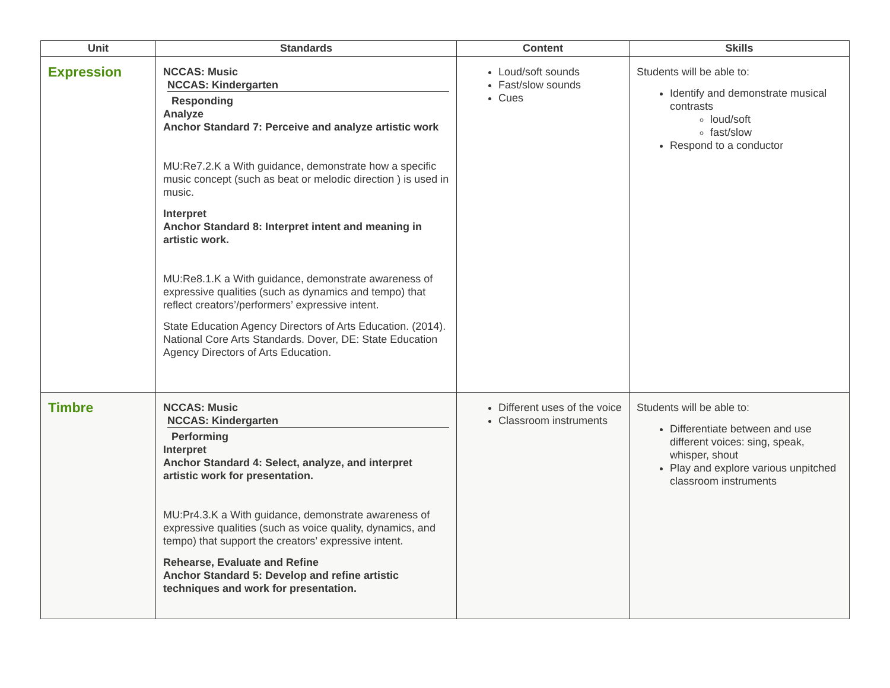| Unit | Standards | Content | Skills |
| --- | --- | --- | --- |
| Expression | NCCAS: Music NCCAS: Kindergarten Responding Analyze Anchor Standard 7: Perceive and analyze artistic work MU:Re7.2.K a With guidance, demonstrate how a specific music concept (such as beat or melodic direction ) is used in music. Interpret Anchor Standard 8: Interpret intent and meaning in artistic work. MU:Re8.1.K a With guidance, demonstrate awareness of expressive qualities (such as dynamics and tempo) that reflect creators’/performers’ expressive intent. State Education Agency Directors of Arts Education. (2014). National Core Arts Standards. Dover, DE: State Education Agency Directors of Arts Education. | Loud/soft sounds Fast/slow sounds Cues | Students will be able to: Identify and demonstrate musical contrasts loud/soft fast/slow Respond to a conductor |
| Timbre | NCCAS: Music NCCAS: Kindergarten Performing Interpret Anchor Standard 4: Select, analyze, and interpret artistic work for presentation. MU:Pr4.3.K a With guidance, demonstrate awareness of expressive qualities (such as voice quality, dynamics, and tempo) that support the creators’ expressive intent. Rehearse, Evaluate and Refine Anchor Standard 5: Develop and refine artistic techniques and work for presentation. | Different uses of the voice Classroom instruments | Students will be able to: Differentiate between and use different voices: sing, speak, whisper, shout Play and explore various unpitched classroom instruments |